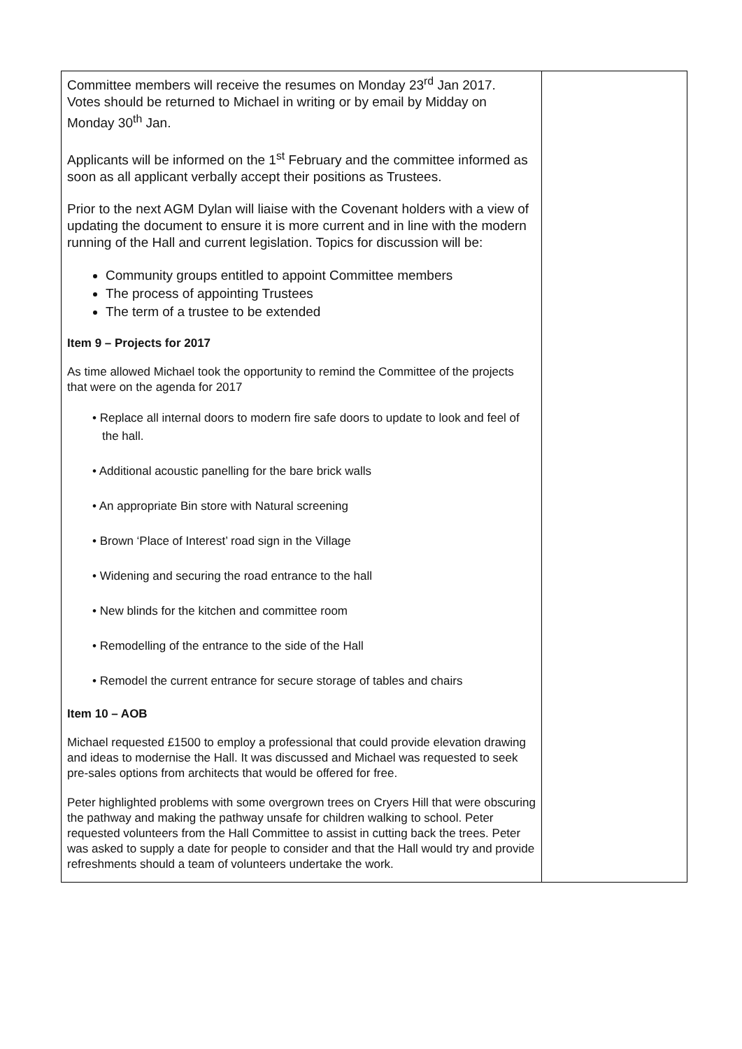| Committee members will receive the resumes on Monday 23<sup>rd</sup> Jan 2017. Votes should be returned to Michael in writing or by email by Midday on Monday 30<sup>th</sup> Jan. Applicants will be informed on the 1<sup>st</sup> February and the committee informed as soon as all applicant verbally accept their positions as Trustees. Prior to the next AGM Dylan will liaise with the Covenant holders with a view of updating the document to ensure it is more current and in line with the modern running of the Hall and current legislation. Topics for discussion will be: Community groups entitled to appoint Committee members The process of appointing Trustees The term of a trustee to be extended Item 9 – Projects for 2017 As time allowed Michael took the opportunity to remind the Committee of the projects that were on the agenda for 2017 • Replace all internal doors to modern fire safe doors to update to look and feel of the hall. • Additional acoustic panelling for the bare brick walls • An appropriate Bin store with Natural screening • Brown ‘Place of Interest’ road sign in the Village • Widening and securing the road entrance to the hall • New blinds for the kitchen and committee room • Remodelling of the entrance to the side of the Hall • Remodel the current entrance for secure storage of tables and chairs Item 10 – AOB Michael requested £1500 to employ a professional that could provide elevation drawing and ideas to modernise the Hall. It was discussed and Michael was requested to seek pre-sales options from architects that would be offered for free. Peter highlighted problems with some overgrown trees on Cryers Hill that were obscuring the pathway and making the pathway unsafe for children walking to school. Peter requested volunteers from the Hall Committee to assist in cutting back the trees. Peter was asked to supply a date for people to consider and that the Hall would try and provide refreshments should a team of volunteers undertake the work. | |